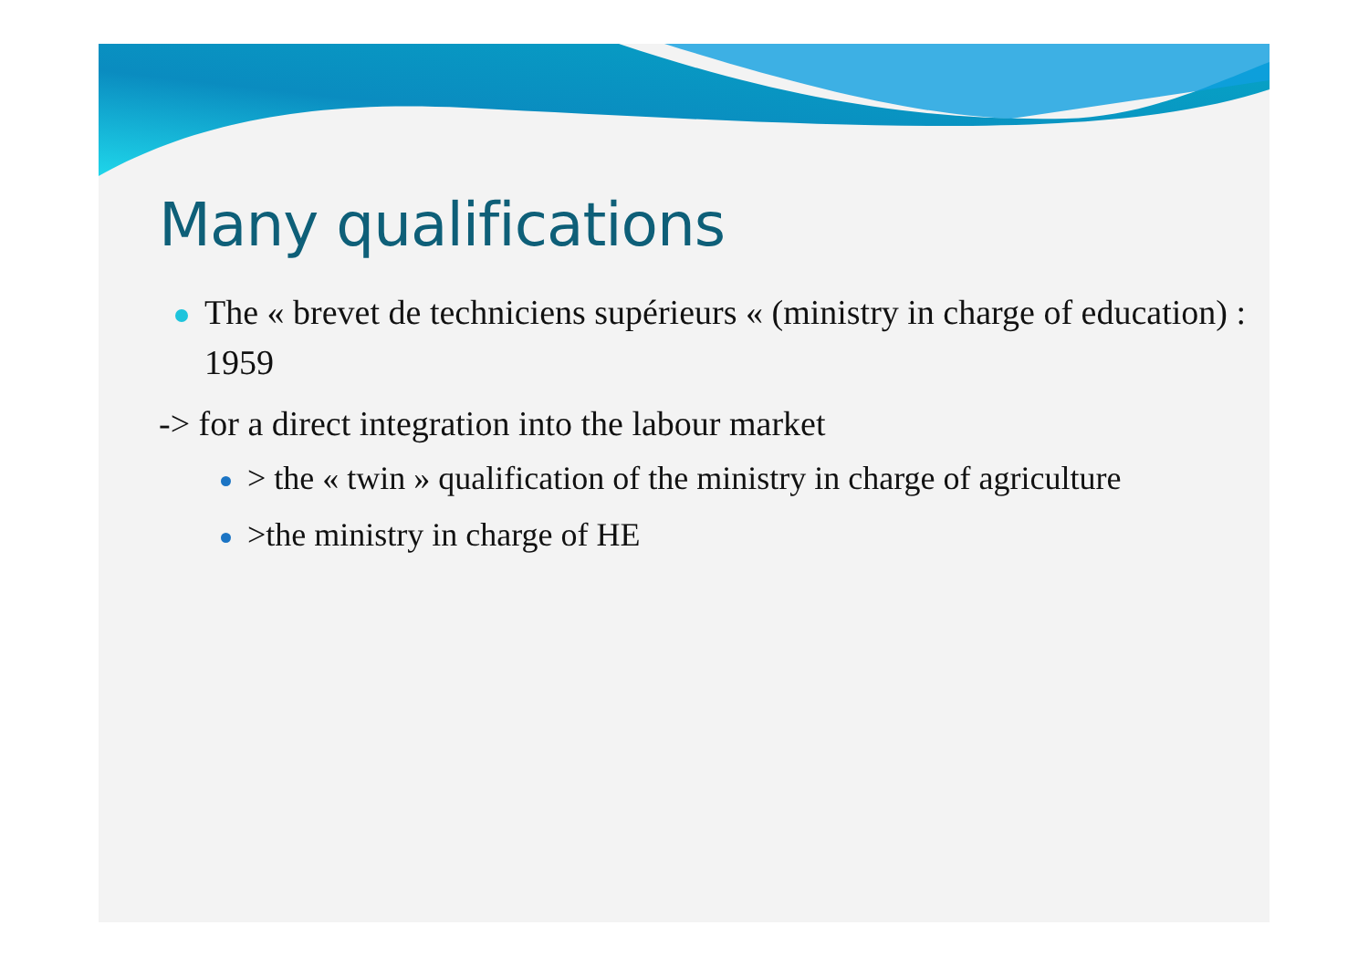Many qualifications
The « brevet de techniciens supérieurs « (ministry in charge of education) : 1959
-> for a direct integration into the labour market
> the « twin » qualification of the ministry in charge of agriculture
>the ministry in charge of HE